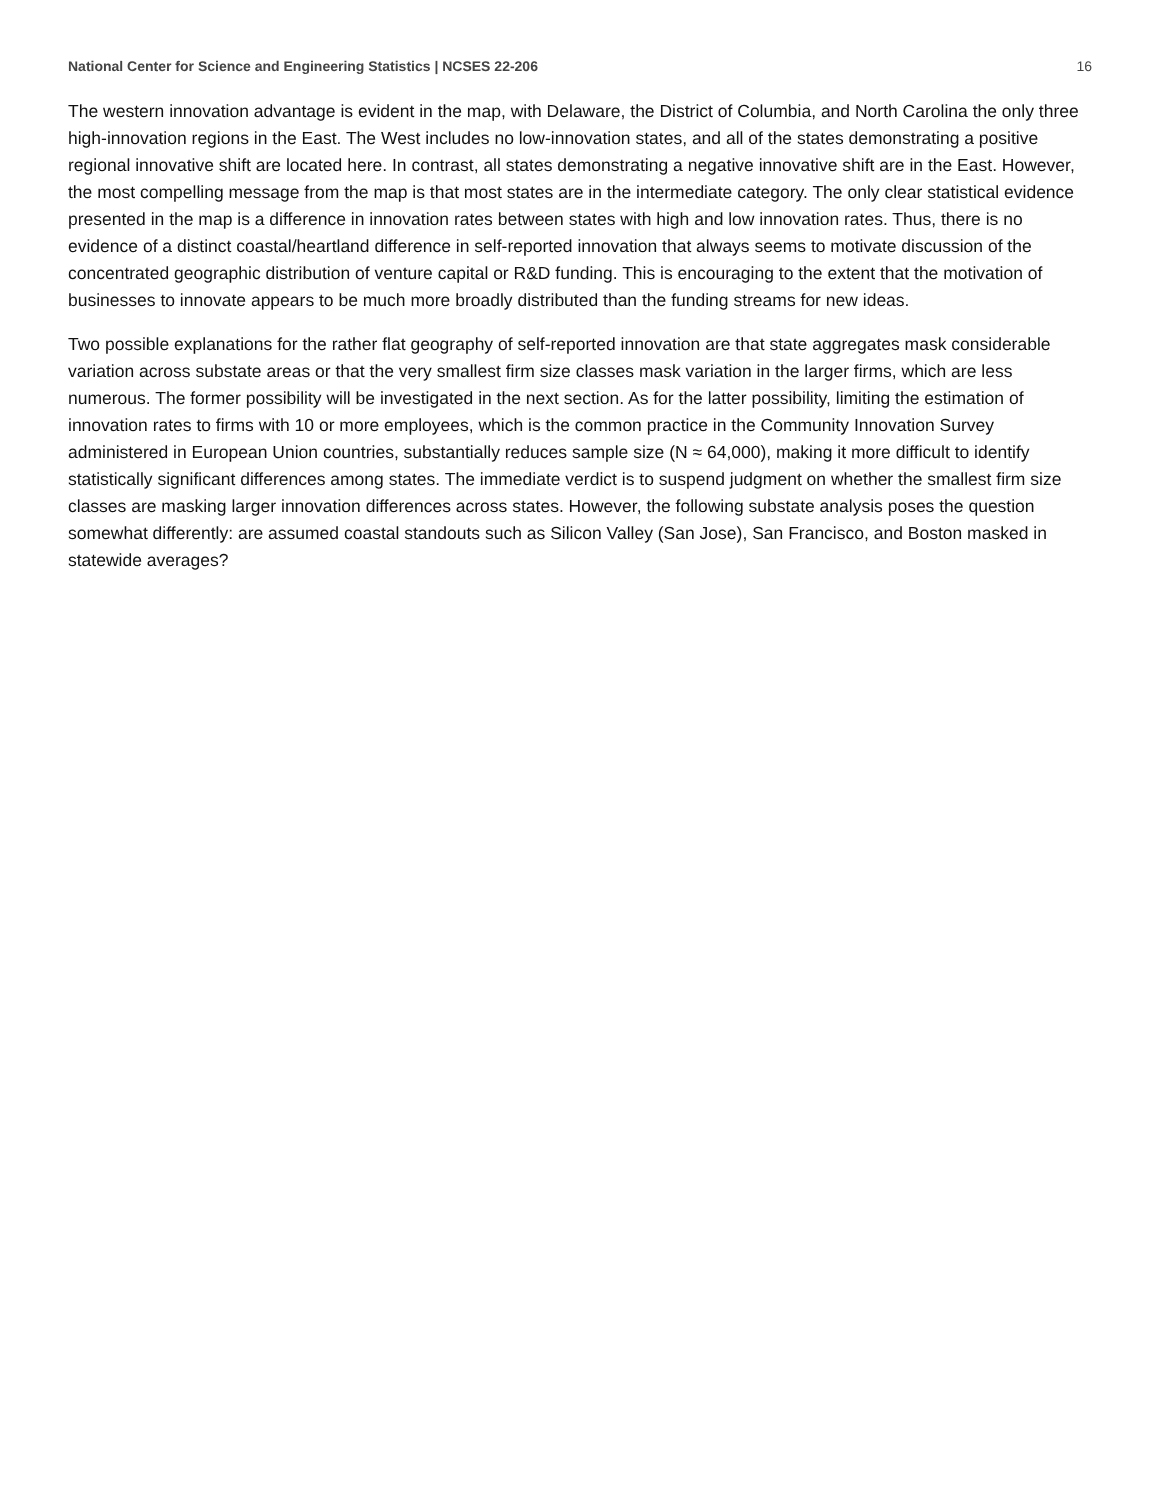National Center for Science and Engineering Statistics | NCSES 22-206 16
The western innovation advantage is evident in the map, with Delaware, the District of Columbia, and North Carolina the only three high-innovation regions in the East. The West includes no low-innovation states, and all of the states demonstrating a positive regional innovative shift are located here. In contrast, all states demonstrating a negative innovative shift are in the East. However, the most compelling message from the map is that most states are in the intermediate category. The only clear statistical evidence presented in the map is a difference in innovation rates between states with high and low innovation rates. Thus, there is no evidence of a distinct coastal/heartland difference in self-reported innovation that always seems to motivate discussion of the concentrated geographic distribution of venture capital or R&D funding. This is encouraging to the extent that the motivation of businesses to innovate appears to be much more broadly distributed than the funding streams for new ideas.
Two possible explanations for the rather flat geography of self-reported innovation are that state aggregates mask considerable variation across substate areas or that the very smallest firm size classes mask variation in the larger firms, which are less numerous. The former possibility will be investigated in the next section. As for the latter possibility, limiting the estimation of innovation rates to firms with 10 or more employees, which is the common practice in the Community Innovation Survey administered in European Union countries, substantially reduces sample size (N ≈ 64,000), making it more difficult to identify statistically significant differences among states. The immediate verdict is to suspend judgment on whether the smallest firm size classes are masking larger innovation differences across states. However, the following substate analysis poses the question somewhat differently: are assumed coastal standouts such as Silicon Valley (San Jose), San Francisco, and Boston masked in statewide averages?